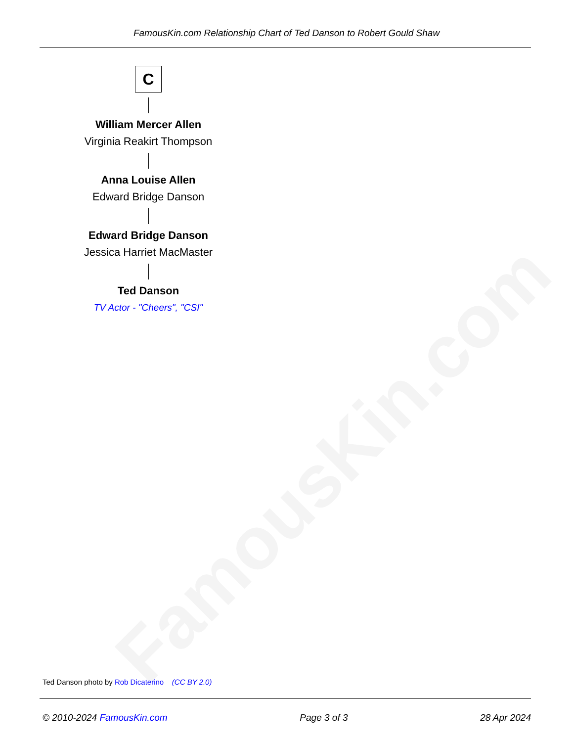FamousKin.com
FamousKin.com Relationship Chart of Ted Danson to Robert Gould Shaw
C
William Mercer Allen
Virginia Reakirt Thompson
Anna Louise Allen
Edward Bridge Danson
Edward Bridge Danson
Jessica Harriet MacMaster
Ted Danson
TV Actor - "Cheers", "CSI"
Ted Danson photo by Rob Dicaterino (CC BY 2.0)
© 2010-2024 FamousKin.com Page 3 of 3 28 Apr 2024